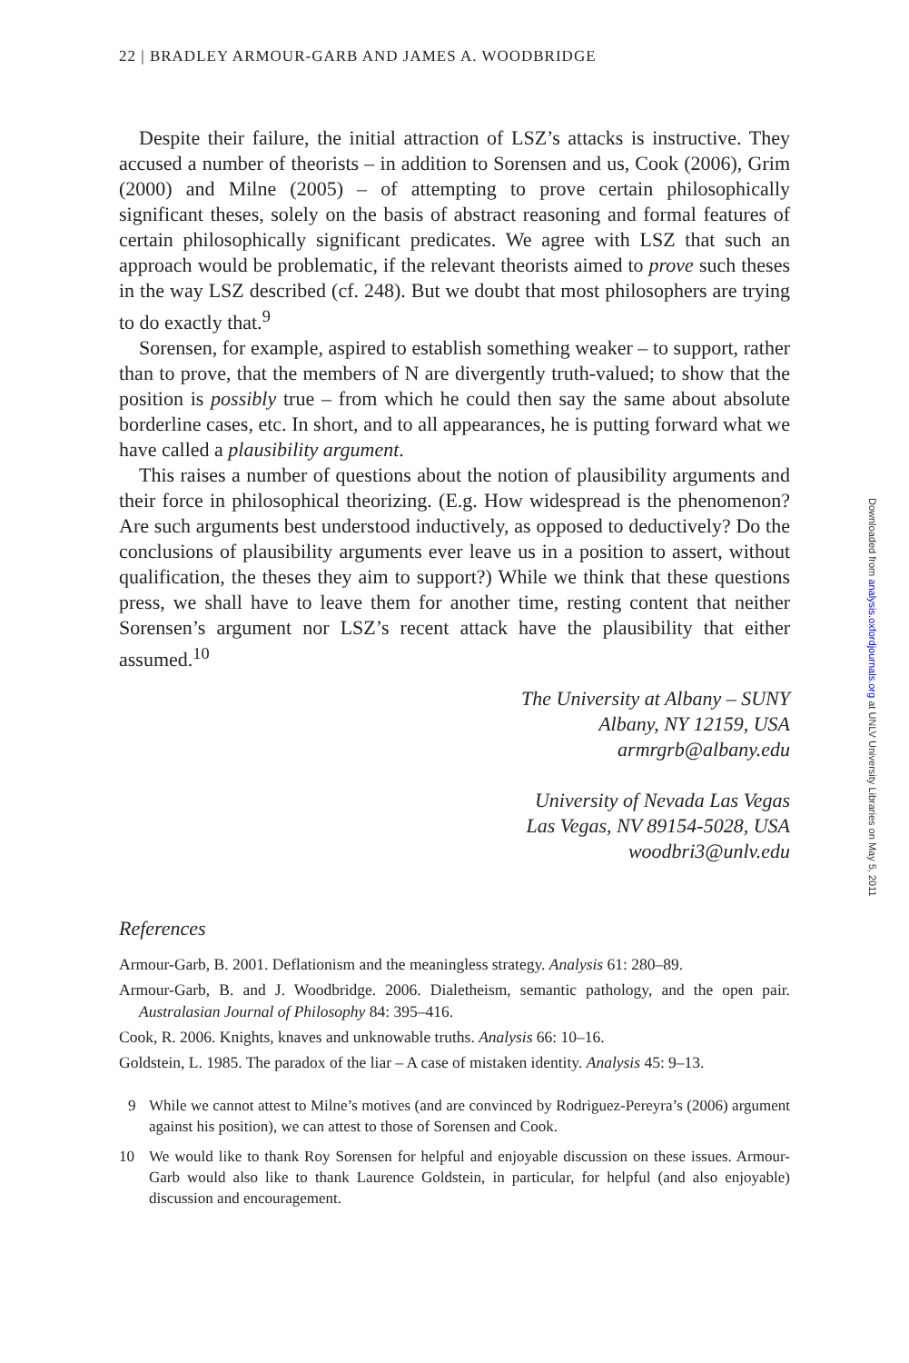22 | BRADLEY ARMOUR-GARB AND JAMES A. WOODBRIDGE
Despite their failure, the initial attraction of LSZ’s attacks is instructive. They accused a number of theorists – in addition to Sorensen and us, Cook (2006), Grim (2000) and Milne (2005) – of attempting to prove certain philosophically significant theses, solely on the basis of abstract reasoning and formal features of certain philosophically significant predicates. We agree with LSZ that such an approach would be problematic, if the relevant theorists aimed to prove such theses in the way LSZ described (cf. 248). But we doubt that most philosophers are trying to do exactly that.<sup>9</sup>
Sorensen, for example, aspired to establish something weaker – to support, rather than to prove, that the members of N are divergently truth-valued; to show that the position is possibly true – from which he could then say the same about absolute borderline cases, etc. In short, and to all appearances, he is putting forward what we have called a plausibility argument.
This raises a number of questions about the notion of plausibility arguments and their force in philosophical theorizing. (E.g. How widespread is the phenomenon? Are such arguments best understood inductively, as opposed to deductively? Do the conclusions of plausibility arguments ever leave us in a position to assert, without qualification, the theses they aim to support?) While we think that these questions press, we shall have to leave them for another time, resting content that neither Sorensen’s argument nor LSZ’s recent attack have the plausibility that either assumed.<sup>10</sup>
The University at Albany – SUNY
Albany, NY 12159, USA
armrgrb@albany.edu
University of Nevada Las Vegas
Las Vegas, NV 89154-5028, USA
woodbri3@unlv.edu
References
Armour-Garb, B. 2001. Deflationism and the meaningless strategy. Analysis 61: 280–89.
Armour-Garb, B. and J. Woodbridge. 2006. Dialetheism, semantic pathology, and the open pair. Australasian Journal of Philosophy 84: 395–416.
Cook, R. 2006. Knights, knaves and unknowable truths. Analysis 66: 10–16.
Goldstein, L. 1985. The paradox of the liar – A case of mistaken identity. Analysis 45: 9–13.
9 While we cannot attest to Milne’s motives (and are convinced by Rodriguez-Pereyra’s (2006) argument against his position), we can attest to those of Sorensen and Cook.
10 We would like to thank Roy Sorensen for helpful and enjoyable discussion on these issues. Armour-Garb would also like to thank Laurence Goldstein, in particular, for helpful (and also enjoyable) discussion and encouragement.
Downloaded from analysis.oxfordjournals.org at UNLV University Libraries on May 5, 2011